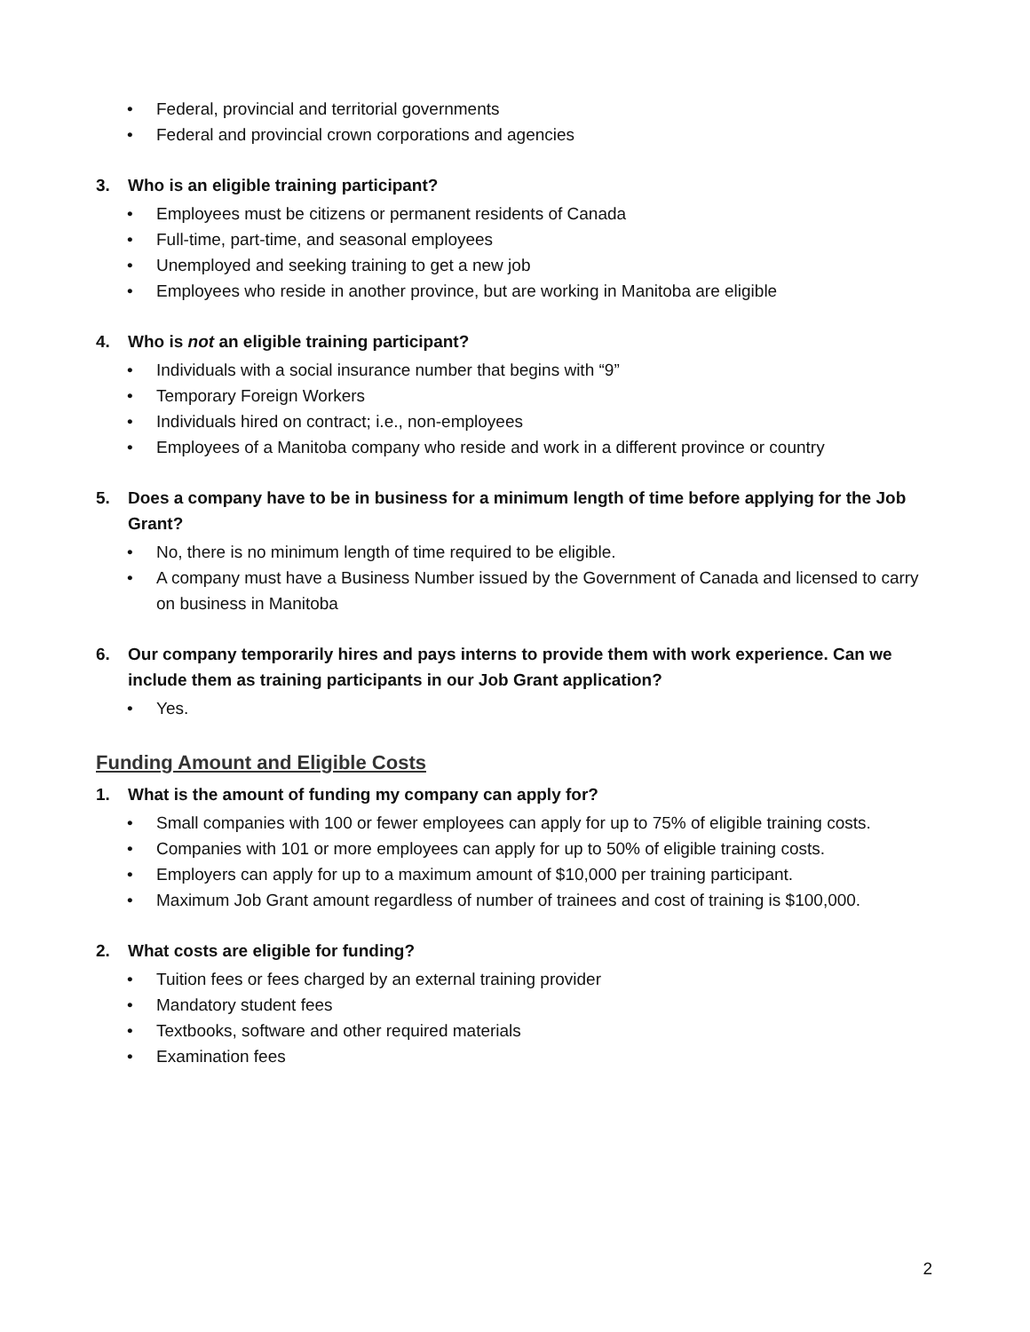• Federal, provincial and territorial governments
• Federal and provincial crown corporations and agencies
3. Who is an eligible training participant?
• Employees must be citizens or permanent residents of Canada
• Full-time, part-time, and seasonal employees
• Unemployed and seeking training to get a new job
• Employees who reside in another province, but are working in Manitoba are eligible
4. Who is not an eligible training participant?
• Individuals with a social insurance number that begins with “9”
• Temporary Foreign Workers
• Individuals hired on contract; i.e., non-employees
• Employees of a Manitoba company who reside and work in a different province or country
5. Does a company have to be in business for a minimum length of time before applying for the Job Grant?
• No, there is no minimum length of time required to be eligible.
• A company must have a Business Number issued by the Government of Canada and licensed to carry on business in Manitoba
6. Our company temporarily hires and pays interns to provide them with work experience. Can we include them as training participants in our Job Grant application?
• Yes.
Funding Amount and Eligible Costs
1. What is the amount of funding my company can apply for?
• Small companies with 100 or fewer employees can apply for up to 75% of eligible training costs.
• Companies with 101 or more employees can apply for up to 50% of eligible training costs.
• Employers can apply for up to a maximum amount of $10,000 per training participant.
• Maximum Job Grant amount regardless of number of trainees and cost of training is $100,000.
2. What costs are eligible for funding?
• Tuition fees or fees charged by an external training provider
• Mandatory student fees
• Textbooks, software and other required materials
• Examination fees
2